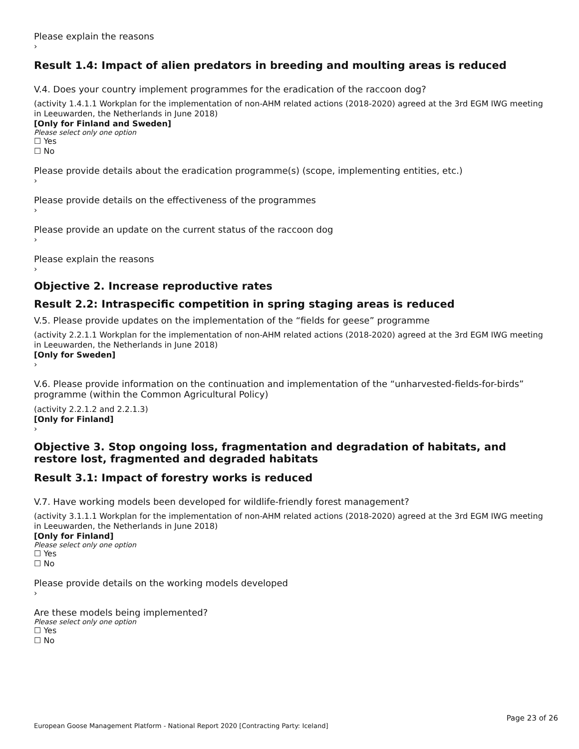Please explain the reasons
›
Result 1.4: Impact of alien predators in breeding and moulting areas is reduced
V.4. Does your country implement programmes for the eradication of the raccoon dog?
(activity 1.4.1.1 Workplan for the implementation of non-AHM related actions (2018-2020) agreed at the 3rd EGM IWG meeting in Leeuwarden, the Netherlands in June 2018)
[Only for Finland and Sweden]
Please select only one option
☐ Yes
☐ No
Please provide details about the eradication programme(s) (scope, implementing entities, etc.)
›
Please provide details on the effectiveness of the programmes
›
Please provide an update on the current status of the raccoon dog
›
Please explain the reasons
›
Objective 2. Increase reproductive rates
Result 2.2: Intraspecific competition in spring staging areas is reduced
V.5. Please provide updates on the implementation of the “fields for geese” programme
(activity 2.2.1.1 Workplan for the implementation of non-AHM related actions (2018-2020) agreed at the 3rd EGM IWG meeting in Leeuwarden, the Netherlands in June 2018)
[Only for Sweden]
›
V.6. Please provide information on the continuation and implementation of the “unharvested-fields-for-birds” programme (within the Common Agricultural Policy)
(activity 2.2.1.2 and 2.2.1.3)
[Only for Finland]
›
Objective 3. Stop ongoing loss, fragmentation and degradation of habitats, and restore lost, fragmented and degraded habitats
Result 3.1: Impact of forestry works is reduced
V.7. Have working models been developed for wildlife-friendly forest management?
(activity 3.1.1.1 Workplan for the implementation of non-AHM related actions (2018-2020) agreed at the 3rd EGM IWG meeting in Leeuwarden, the Netherlands in June 2018)
[Only for Finland]
Please select only one option
☐ Yes
☐ No
Please provide details on the working models developed
›
Are these models being implemented?
Please select only one option
☐ Yes
☐ No
Page 23 of 26
European Goose Management Platform - National Report 2020 [Contracting Party: Iceland]